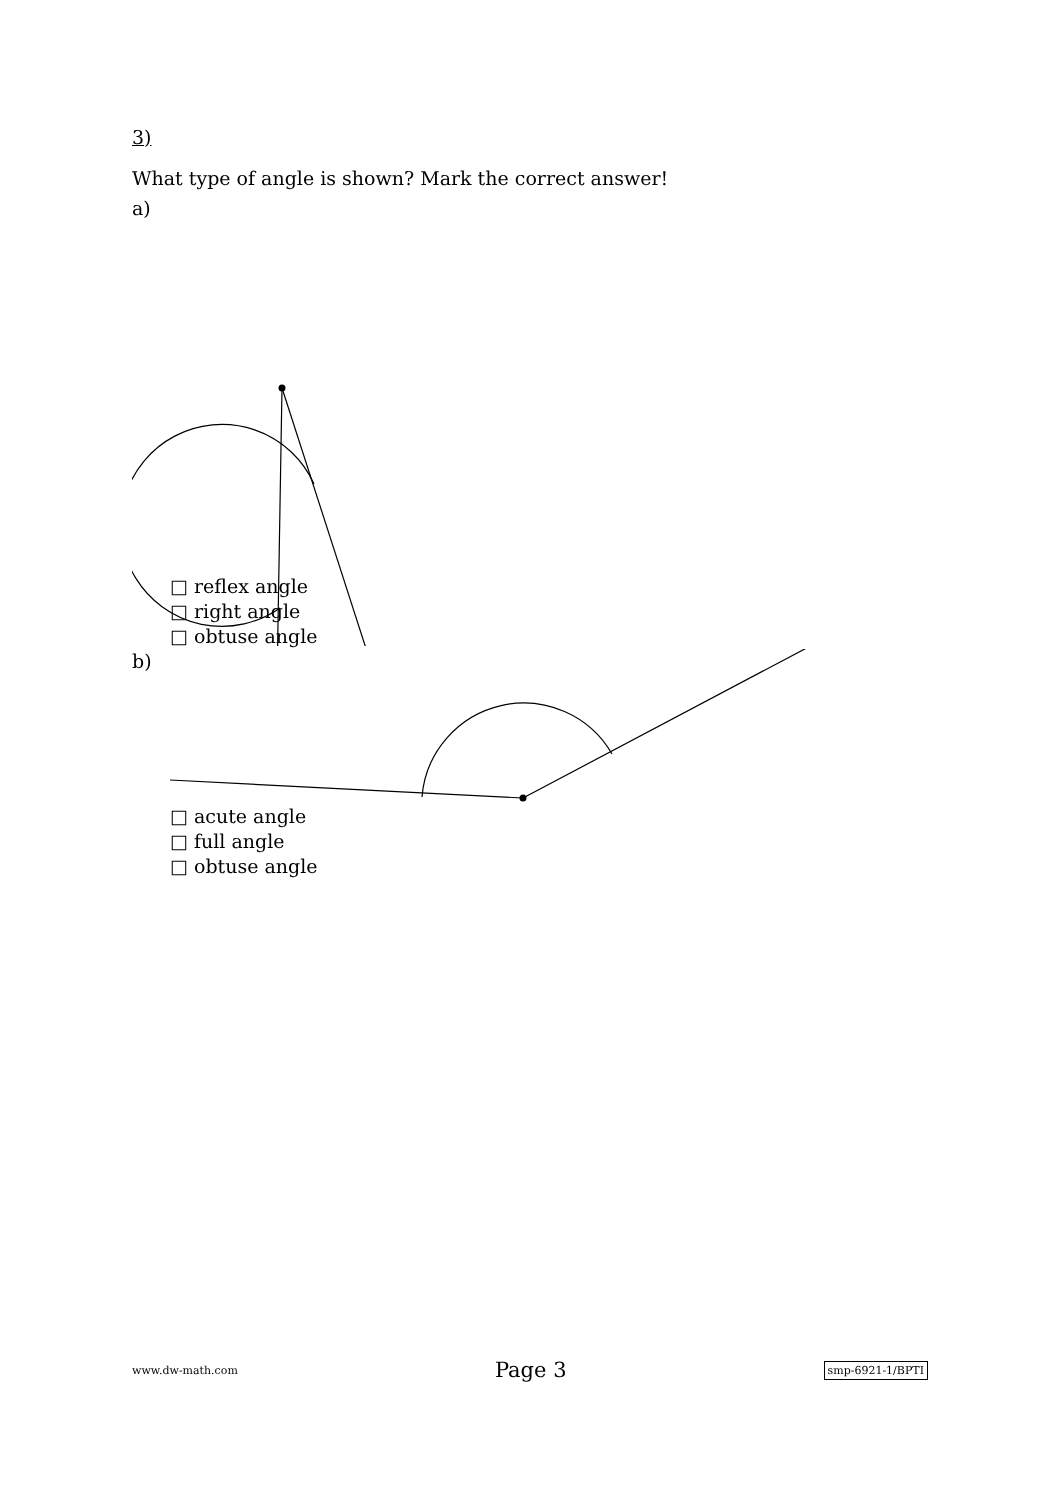3)
What type of angle is shown? Mark the correct answer!
a)
□ reflex angle
□ right angle
□ obtuse angle
b)
□ acute angle
□ full angle
□ obtuse angle
www.dw-math.com Page 3 smp-6921-1/BPTI